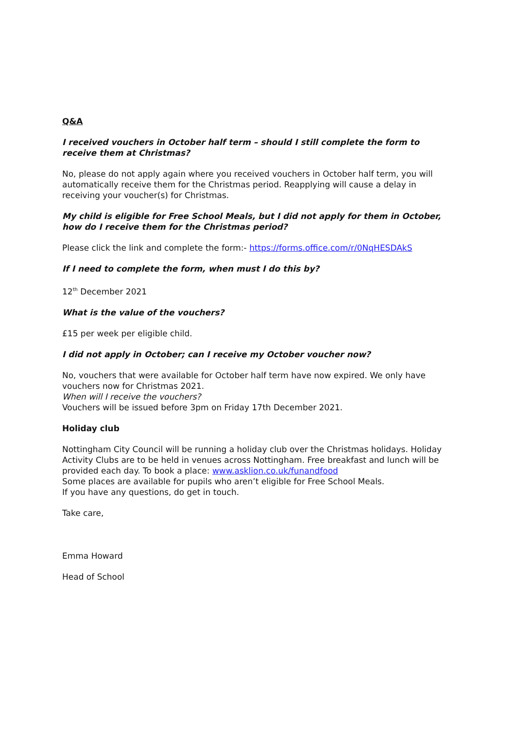Q&A
I received vouchers in October half term – should I still complete the form to receive them at Christmas?
No, please do not apply again where you received vouchers in October half term, you will automatically receive them for the Christmas period. Reapplying will cause a delay in receiving your voucher(s) for Christmas.
My child is eligible for Free School Meals, but I did not apply for them in October, how do I receive them for the Christmas period?
Please click the link and complete the form:- https://forms.office.com/r/0NqHESDAkS
If I need to complete the form, when must I do this by?
12<sup>th</sup> December 2021
What is the value of the vouchers?
£15 per week per eligible child.
I did not apply in October; can I receive my October voucher now?
No, vouchers that were available for October half term have now expired. We only have vouchers now for Christmas 2021.
When will I receive the vouchers?
Vouchers will be issued before 3pm on Friday 17th December 2021.
Holiday club
Nottingham City Council will be running a holiday club over the Christmas holidays. Holiday Activity Clubs are to be held in venues across Nottingham. Free breakfast and lunch will be provided each day. To book a place: www.asklion.co.uk/funandfood
Some places are available for pupils who aren’t eligible for Free School Meals.
If you have any questions, do get in touch.
Take care,
Emma Howard
Head of School